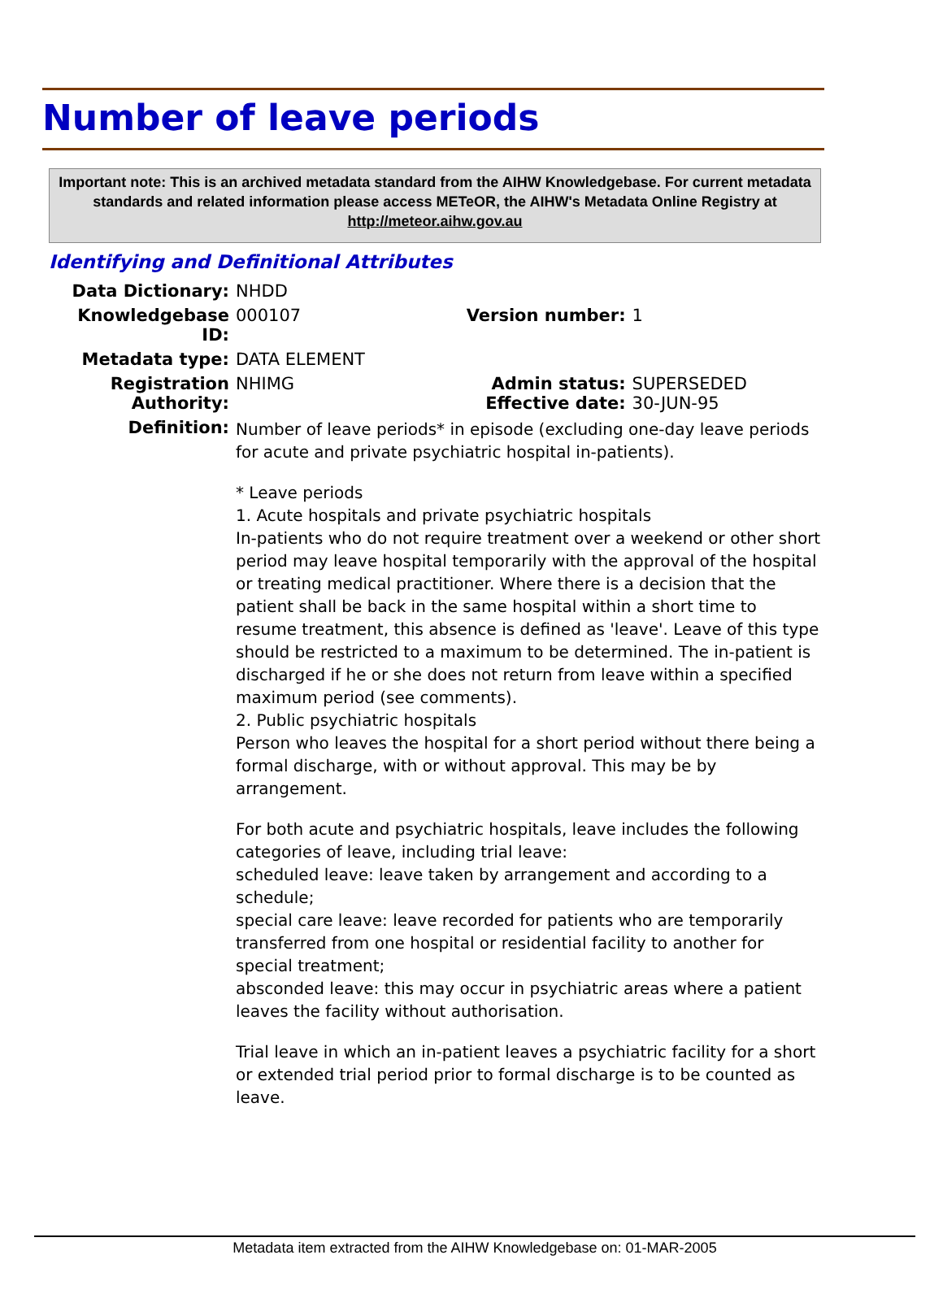Number of leave periods
Important note: This is an archived metadata standard from the AIHW Knowledgebase. For current metadata standards and related information please access METeOR, the AIHW's Metadata Online Registry at http://meteor.aihw.gov.au
Identifying and Definitional Attributes
| Data Dictionary: | NHDD | | |
| Knowledgebase ID: | 000107 | Version number: | 1 |
| Metadata type: | DATA ELEMENT | | |
| Registration Authority: | NHIMG | Admin status: Effective date: | SUPERSEDED 30-JUN-95 |
| Definition: | Number of leave periods* in episode (excluding one-day leave periods for acute and private psychiatric hospital in-patients). * Leave periods 1. Acute hospitals and private psychiatric hospitals In-patients who do not require treatment over a weekend or other short period may leave hospital temporarily with the approval of the hospital or treating medical practitioner. Where there is a decision that the patient shall be back in the same hospital within a short time to resume treatment, this absence is defined as 'leave'. Leave of this type should be restricted to a maximum to be determined. The in-patient is discharged if he or she does not return from leave within a specified maximum period (see comments). 2. Public psychiatric hospitals Person who leaves the hospital for a short period without there being a formal discharge, with or without approval. This may be by arrangement. For both acute and psychiatric hospitals, leave includes the following categories of leave, including trial leave: scheduled leave: leave taken by arrangement and according to a schedule; special care leave: leave recorded for patients who are temporarily transferred from one hospital or residential facility to another for special treatment; absconded leave: this may occur in psychiatric areas where a patient leaves the facility without authorisation. Trial leave in which an in-patient leaves a psychiatric facility for a short or extended trial period prior to formal discharge is to be counted as leave. | | |
Metadata item extracted from the AIHW Knowledgebase on: 01-MAR-2005